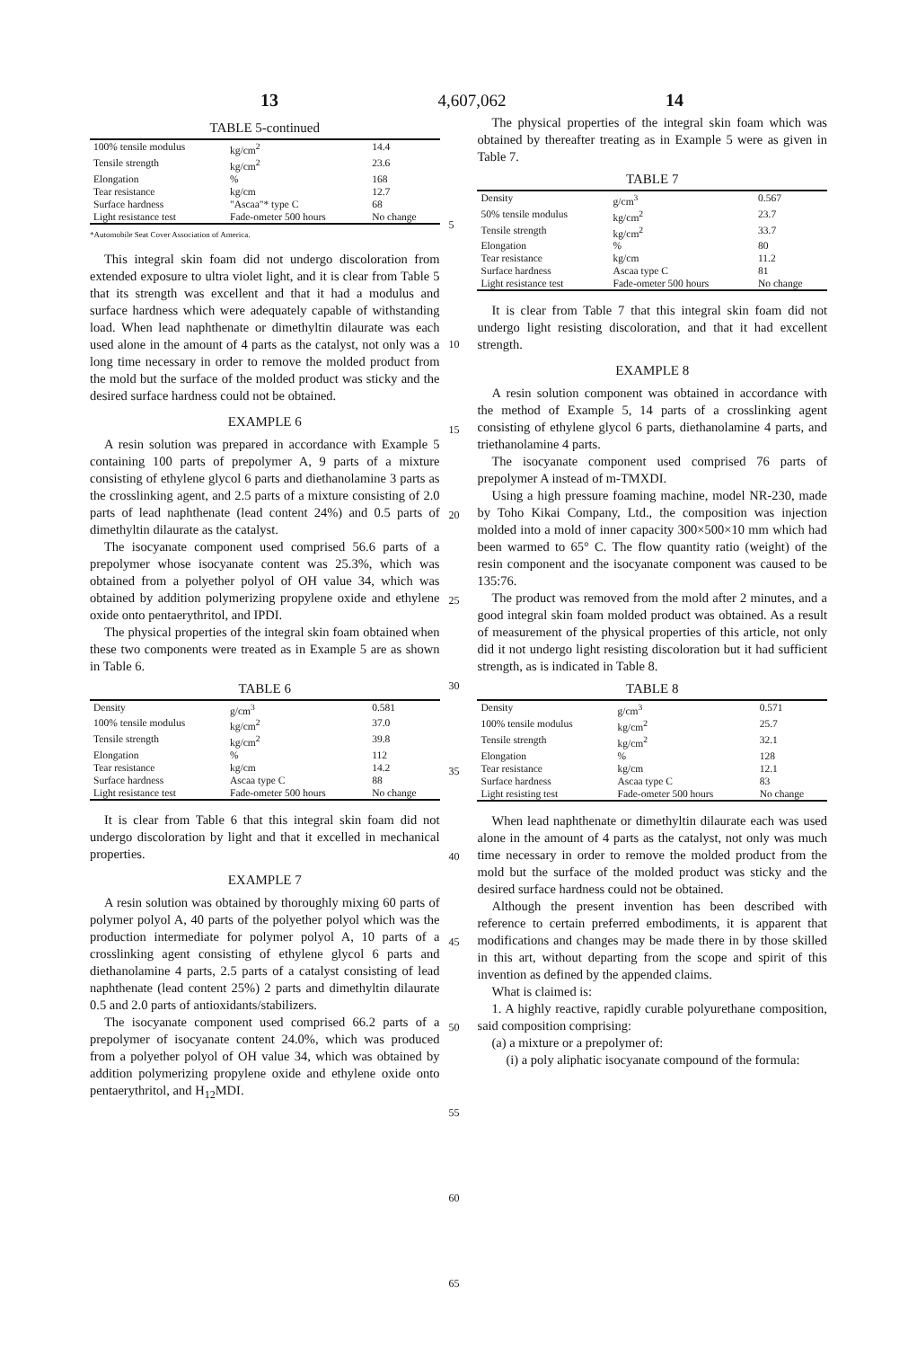13 4,607,062 14
TABLE 5-continued
| 100% tensile modulus | kg/cm<sup>2</sup> | 14.4 |
| Tensile strength | kg/cm<sup>2</sup> | 23.6 |
| Elongation | % | 168 |
| Tear resistance | kg/cm | 12.7 |
| Surface hardness | "Ascaa"* type C | 68 |
| Light resistance test | Fade-ometer 500 hours | No change |
*Automobile Seat Cover Association of America.
This integral skin foam did not undergo discoloration from extended exposure to ultra violet light, and it is clear from Table 5 that its strength was excellent and that it had a modulus and surface hardness which were adequately capable of withstanding load. When lead naphthenate or dimethyltin dilaurate was each used alone in the amount of 4 parts as the catalyst, not only was a long time necessary in order to remove the molded product from the mold but the surface of the molded product was sticky and the desired surface hardness could not be obtained.
EXAMPLE 6
A resin solution was prepared in accordance with Example 5 containing 100 parts of prepolymer A, 9 parts of a mixture consisting of ethylene glycol 6 parts and diethanolamine 3 parts as the crosslinking agent, and 2.5 parts of a mixture consisting of 2.0 parts of lead naphthenate (lead content 24%) and 0.5 parts of dimethyltin dilaurate as the catalyst.
The isocyanate component used comprised 56.6 parts of a prepolymer whose isocyanate content was 25.3%, which was obtained from a polyether polyol of OH value 34, which was obtained by addition polymerizing propylene oxide and ethylene oxide onto pentaerythritol, and IPDI.
The physical properties of the integral skin foam obtained when these two components were treated as in Example 5 are as shown in Table 6.
TABLE 6
| Density | g/cm<sup>3</sup> | 0.581 |
| 100% tensile modulus | kg/cm<sup>2</sup> | 37.0 |
| Tensile strength | kg/cm<sup>2</sup> | 39.8 |
| Elongation | % | 112 |
| Tear resistance | kg/cm | 14.2 |
| Surface hardness | Ascaa type C | 88 |
| Light resistance test | Fade-ometer 500 hours | No change |
It is clear from Table 6 that this integral skin foam did not undergo discoloration by light and that it excelled in mechanical properties.
EXAMPLE 7
A resin solution was obtained by thoroughly mixing 60 parts of polymer polyol A, 40 parts of the polyether polyol which was the production intermediate for polymer polyol A, 10 parts of a crosslinking agent consisting of ethylene glycol 6 parts and diethanolamine 4 parts, 2.5 parts of a catalyst consisting of lead naphthenate (lead content 25%) 2 parts and dimethyltin dilaurate 0.5 and 2.0 parts of antioxidants/stabilizers.
The isocyanate component used comprised 66.2 parts of a prepolymer of isocyanate content 24.0%, which was produced from a polyether polyol of OH value 34, which was obtained by addition polymerizing propylene oxide and ethylene oxide onto pentaerythritol, and H<sub>12</sub>MDI.
5
10
15
20
25
30
35
40
45
50
55
60
65
The physical properties of the integral skin foam which was obtained by thereafter treating as in Example 5 were as given in Table 7.
TABLE 7
| Density | g/cm<sup>3</sup> | 0.567 |
| 50% tensile modulus | kg/cm<sup>2</sup> | 23.7 |
| Tensile strength | kg/cm<sup>2</sup> | 33.7 |
| Elongation | % | 80 |
| Tear resistance | kg/cm | 11.2 |
| Surface hardness | Ascaa type C | 81 |
| Light resistance test | Fade-ometer 500 hours | No change |
It is clear from Table 7 that this integral skin foam did not undergo light resisting discoloration, and that it had excellent strength.
EXAMPLE 8
A resin solution component was obtained in accordance with the method of Example 5, 14 parts of a crosslinking agent consisting of ethylene glycol 6 parts, diethanolamine 4 parts, and triethanolamine 4 parts.
The isocyanate component used comprised 76 parts of prepolymer A instead of m-TMXDI.
Using a high pressure foaming machine, model NR-230, made by Toho Kikai Company, Ltd., the composition was injection molded into a mold of inner capacity 300×500×10 mm which had been warmed to 65° C. The flow quantity ratio (weight) of the resin component and the isocyanate component was caused to be 135:76.
The product was removed from the mold after 2 minutes, and a good integral skin foam molded product was obtained. As a result of measurement of the physical properties of this article, not only did it not undergo light resisting discoloration but it had sufficient strength, as is indicated in Table 8.
TABLE 8
| Density | g/cm<sup>3</sup> | 0.571 |
| 100% tensile modulus | kg/cm<sup>2</sup> | 25.7 |
| Tensile strength | kg/cm<sup>2</sup> | 32.1 |
| Elongation | % | 128 |
| Tear resistance | kg/cm | 12.1 |
| Surface hardness | Ascaa type C | 83 |
| Light resisting test | Fade-ometer 500 hours | No change |
When lead naphthenate or dimethyltin dilaurate each was used alone in the amount of 4 parts as the catalyst, not only was much time necessary in order to remove the molded product from the mold but the surface of the molded product was sticky and the desired surface hardness could not be obtained.
Although the present invention has been described with reference to certain preferred embodiments, it is apparent that modifications and changes may be made there in by those skilled in this art, without departing from the scope and spirit of this invention as defined by the appended claims.
What is claimed is:
1. A highly reactive, rapidly curable polyurethane composition, said composition comprising:
(a) a mixture or a prepolymer of:
(i) a poly aliphatic isocyanate compound of the formula: